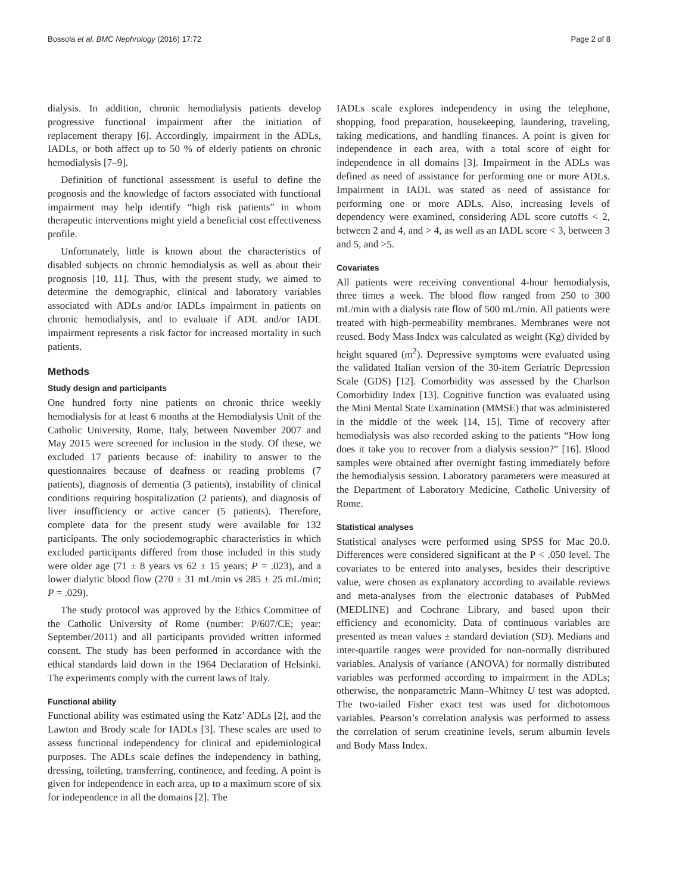Bossola et al. BMC Nephrology (2016) 17:72 Page 2 of 8
dialysis. In addition, chronic hemodialysis patients develop progressive functional impairment after the initiation of replacement therapy [6]. Accordingly, impairment in the ADLs, IADLs, or both affect up to 50 % of elderly patients on chronic hemodialysis [7–9].
Definition of functional assessment is useful to define the prognosis and the knowledge of factors associated with functional impairment may help identify “high risk patients” in whom therapeutic interventions might yield a beneficial cost effectiveness profile.
Unfortunately, little is known about the characteristics of disabled subjects on chronic hemodialysis as well as about their prognosis [10, 11]. Thus, with the present study, we aimed to determine the demographic, clinical and laboratory variables associated with ADLs and/or IADLs impairment in patients on chronic hemodialysis, and to evaluate if ADL and/or IADL impairment represents a risk factor for increased mortality in such patients.
Methods
Study design and participants
One hundred forty nine patients on chronic thrice weekly hemodialysis for at least 6 months at the Hemodialysis Unit of the Catholic University, Rome, Italy, between November 2007 and May 2015 were screened for inclusion in the study. Of these, we excluded 17 patients because of: inability to answer to the questionnaires because of deafness or reading problems (7 patients), diagnosis of dementia (3 patients), instability of clinical conditions requiring hospitalization (2 patients), and diagnosis of liver insufficiency or active cancer (5 patients). Therefore, complete data for the present study were available for 132 participants. The only sociodemographic characteristics in which excluded participants differed from those included in this study were older age (71 ± 8 years vs 62 ± 15 years; P = .023), and a lower dialytic blood flow (270 ± 31 mL/min vs 285 ± 25 mL/min; P = .029).
The study protocol was approved by the Ethics Committee of the Catholic University of Rome (number: P/607/CE; year: September/2011) and all participants provided written informed consent. The study has been performed in accordance with the ethical standards laid down in the 1964 Declaration of Helsinki. The experiments comply with the current laws of Italy.
Functional ability
Functional ability was estimated using the Katz’ ADLs [2], and the Lawton and Brody scale for IADLs [3]. These scales are used to assess functional independency for clinical and epidemiological purposes. The ADLs scale defines the independency in bathing, dressing, toileting, transferring, continence, and feeding. A point is given for independence in each area, up to a maximum score of six for independence in all the domains [2]. The
IADLs scale explores independency in using the telephone, shopping, food preparation, housekeeping, laundering, traveling, taking medications, and handling finances. A point is given for independence in each area, with a total score of eight for independence in all domains [3]. Impairment in the ADLs was defined as need of assistance for performing one or more ADLs. Impairment in IADL was stated as need of assistance for performing one or more ADLs. Also, increasing levels of dependency were examined, considering ADL score cutoffs < 2, between 2 and 4, and > 4, as well as an IADL score < 3, between 3 and 5, and >5.
Covariates
All patients were receiving conventional 4-hour hemodialysis, three times a week. The blood flow ranged from 250 to 300 mL/min with a dialysis rate flow of 500 mL/min. All patients were treated with high-permeability membranes. Membranes were not reused. Body Mass Index was calculated as weight (Kg) divided by height squared (m<sup>2</sup>). Depressive symptoms were evaluated using the validated Italian version of the 30-item Geriatric Depression Scale (GDS) [12]. Comorbidity was assessed by the Charlson Comorbidity Index [13]. Cognitive function was evaluated using the Mini Mental State Examination (MMSE) that was administered in the middle of the week [14, 15]. Time of recovery after hemodialysis was also recorded asking to the patients “How long does it take you to recover from a dialysis session?” [16]. Blood samples were obtained after overnight fasting immediately before the hemodialysis session. Laboratory parameters were measured at the Department of Laboratory Medicine, Catholic University of Rome.
Statistical analyses
Statistical analyses were performed using SPSS for Mac 20.0. Differences were considered significant at the P < .050 level. The covariates to be entered into analyses, besides their descriptive value, were chosen as explanatory according to available reviews and meta-analyses from the electronic databases of PubMed (MEDLINE) and Cochrane Library, and based upon their efficiency and economicity. Data of continuous variables are presented as mean values ± standard deviation (SD). Medians and inter-quartile ranges were provided for non-normally distributed variables. Analysis of variance (ANOVA) for normally distributed variables was performed according to impairment in the ADLs; otherwise, the nonparametric Mann–Whitney U test was adopted. The two-tailed Fisher exact test was used for dichotomous variables. Pearson’s correlation analysis was performed to assess the correlation of serum creatinine levels, serum albumin levels and Body Mass Index.